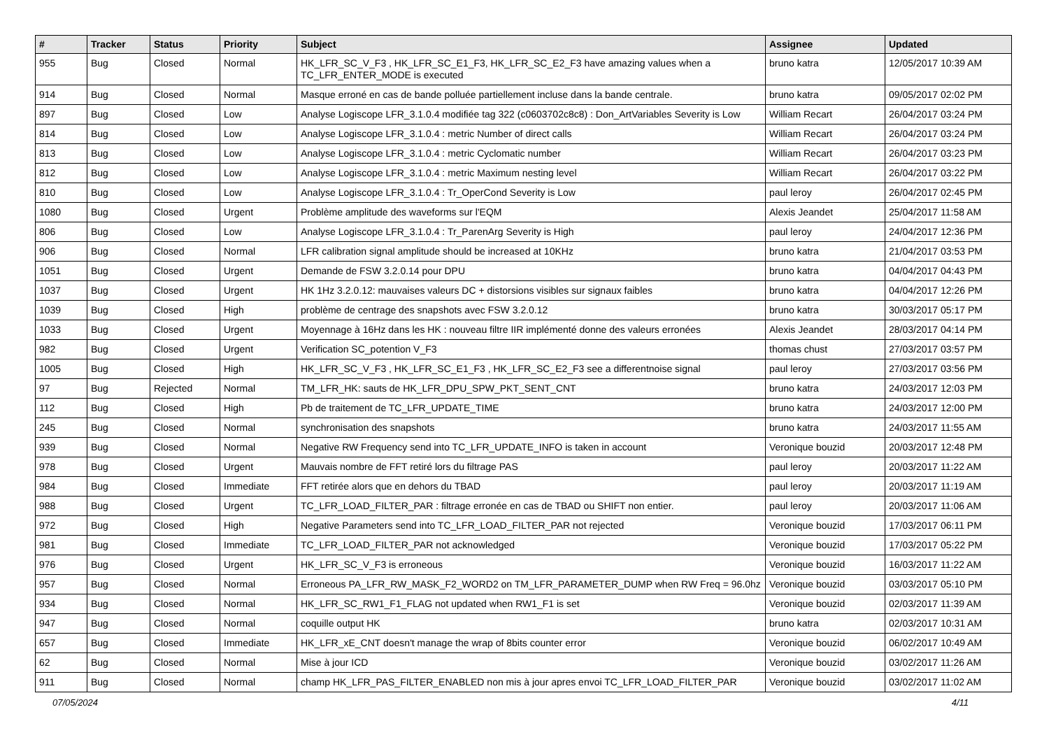| # | Tracker | Status | Priority | Subject | Assignee | Updated |
| --- | --- | --- | --- | --- | --- | --- |
| 955 | Bug | Closed | Normal | HK_LFR_SC_V_F3 , HK_LFR_SC_E1_F3, HK_LFR_SC_E2_F3 have amazing values when a TC_LFR_ENTER_MODE is executed | bruno katra | 12/05/2017 10:39 AM |
| 914 | Bug | Closed | Normal | Masque erroné en cas de bande polluée partiellement incluse dans la bande centrale. | bruno katra | 09/05/2017 02:02 PM |
| 897 | Bug | Closed | Low | Analyse Logiscope LFR_3.1.0.4 modifiée tag 322 (c0603702c8c8) : Don_ArtVariables Severity is Low | William Recart | 26/04/2017 03:24 PM |
| 814 | Bug | Closed | Low | Analyse Logiscope LFR_3.1.0.4 : metric Number of direct calls | William Recart | 26/04/2017 03:24 PM |
| 813 | Bug | Closed | Low | Analyse Logiscope LFR_3.1.0.4 : metric Cyclomatic number | William Recart | 26/04/2017 03:23 PM |
| 812 | Bug | Closed | Low | Analyse Logiscope LFR_3.1.0.4 : metric Maximum nesting level | William Recart | 26/04/2017 03:22 PM |
| 810 | Bug | Closed | Low | Analyse Logiscope LFR_3.1.0.4 : Tr_OperCond Severity is Low | paul leroy | 26/04/2017 02:45 PM |
| 1080 | Bug | Closed | Urgent | Problème amplitude des waveforms sur l'EQM | Alexis Jeandet | 25/04/2017 11:58 AM |
| 806 | Bug | Closed | Low | Analyse Logiscope LFR_3.1.0.4 : Tr_ParenArg Severity is High | paul leroy | 24/04/2017 12:36 PM |
| 906 | Bug | Closed | Normal | LFR calibration signal amplitude should be increased at 10KHz | bruno katra | 21/04/2017 03:53 PM |
| 1051 | Bug | Closed | Urgent | Demande de FSW 3.2.0.14 pour DPU | bruno katra | 04/04/2017 04:43 PM |
| 1037 | Bug | Closed | Urgent | HK 1Hz 3.2.0.12: mauvaises valeurs DC + distorsions visibles sur signaux faibles | bruno katra | 04/04/2017 12:26 PM |
| 1039 | Bug | Closed | High | problème de centrage des snapshots avec FSW 3.2.0.12 | bruno katra | 30/03/2017 05:17 PM |
| 1033 | Bug | Closed | Urgent | Moyennage à 16Hz dans les HK : nouveau filtre IIR implémenté donne des valeurs erronées | Alexis Jeandet | 28/03/2017 04:14 PM |
| 982 | Bug | Closed | Urgent | Verification SC_potention V_F3 | thomas chust | 27/03/2017 03:57 PM |
| 1005 | Bug | Closed | High | HK_LFR_SC_V_F3 , HK_LFR_SC_E1_F3 , HK_LFR_SC_E2_F3 see a differentnoise signal | paul leroy | 27/03/2017 03:56 PM |
| 97 | Bug | Rejected | Normal | TM_LFR_HK: sauts de HK_LFR_DPU_SPW_PKT_SENT_CNT | bruno katra | 24/03/2017 12:03 PM |
| 112 | Bug | Closed | High | Pb de traitement de TC_LFR_UPDATE_TIME | bruno katra | 24/03/2017 12:00 PM |
| 245 | Bug | Closed | Normal | synchronisation des snapshots | bruno katra | 24/03/2017 11:55 AM |
| 939 | Bug | Closed | Normal | Negative RW Frequency send into TC_LFR_UPDATE_INFO is taken in account | Veronique bouzid | 20/03/2017 12:48 PM |
| 978 | Bug | Closed | Urgent | Mauvais nombre de FFT retiré lors du filtrage PAS | paul leroy | 20/03/2017 11:22 AM |
| 984 | Bug | Closed | Immediate | FFT retirée alors que en dehors du TBAD | paul leroy | 20/03/2017 11:19 AM |
| 988 | Bug | Closed | Urgent | TC_LFR_LOAD_FILTER_PAR : filtrage erronée en cas de TBAD ou SHIFT non entier. | paul leroy | 20/03/2017 11:06 AM |
| 972 | Bug | Closed | High | Negative Parameters send into TC_LFR_LOAD_FILTER_PAR not rejected | Veronique bouzid | 17/03/2017 06:11 PM |
| 981 | Bug | Closed | Immediate | TC_LFR_LOAD_FILTER_PAR not acknowledged | Veronique bouzid | 17/03/2017 05:22 PM |
| 976 | Bug | Closed | Urgent | HK_LFR_SC_V_F3 is erroneous | Veronique bouzid | 16/03/2017 11:22 AM |
| 957 | Bug | Closed | Normal | Erroneous PA_LFR_RW_MASK_F2_WORD2 on TM_LFR_PARAMETER_DUMP when RW Freq = 96.0hz | Veronique bouzid | 03/03/2017 05:10 PM |
| 934 | Bug | Closed | Normal | HK_LFR_SC_RW1_F1_FLAG not updated when RW1_F1 is set | Veronique bouzid | 02/03/2017 11:39 AM |
| 947 | Bug | Closed | Normal | coquille output HK | bruno katra | 02/03/2017 10:31 AM |
| 657 | Bug | Closed | Immediate | HK_LFR_xE_CNT doesn't manage the wrap of 8bits counter error | Veronique bouzid | 06/02/2017 10:49 AM |
| 62 | Bug | Closed | Normal | Mise à jour ICD | Veronique bouzid | 03/02/2017 11:26 AM |
| 911 | Bug | Closed | Normal | champ HK_LFR_PAS_FILTER_ENABLED non mis à jour apres envoi TC_LFR_LOAD_FILTER_PAR | Veronique bouzid | 03/02/2017 11:02 AM |
07/05/2024 4/11